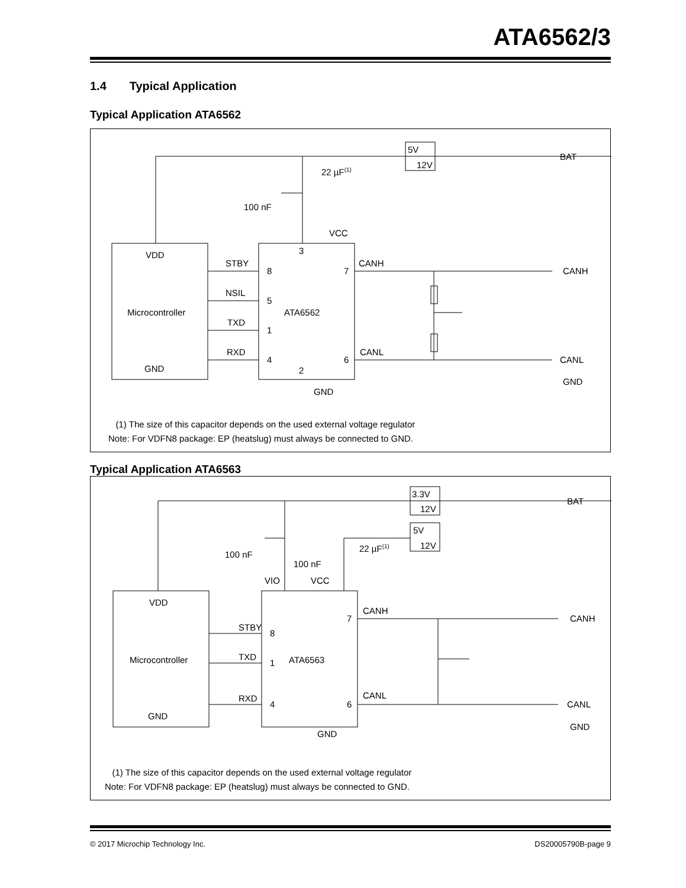ATA6562/3
1.4 Typical Application
Typical Application ATA6562
VDD
Microcontroller
GND
ATA6562
VCC
3
2
STBY
NSIL
TXD
RXD
8
5
1
4
7
6
CANH
CANL
GND
BAT
CANH
CANL
GND
22 µF(1)
100 nF
5V
12V
(1) The size of this capacitor depends on the used external voltage regulator
Note: For VDFN8 package: EP (heatslug) must always be connected to GND.
Typical Application ATA6563
VDD
Microcontroller
GND
ATA6563
VIO
VCC
STBY
TXD
RXD
8
1
4
7
6
CANH
CANL
GND
BAT
CANH
CANL
GND
22 µF(1)
100 nF
100 nF
3.3V
12V
5V
12V
(1) The size of this capacitor depends on the used external voltage regulator
Note: For VDFN8 package: EP (heatslug) must always be connected to GND.
© 2017 Microchip Technology Inc. DS20005790B-page 9